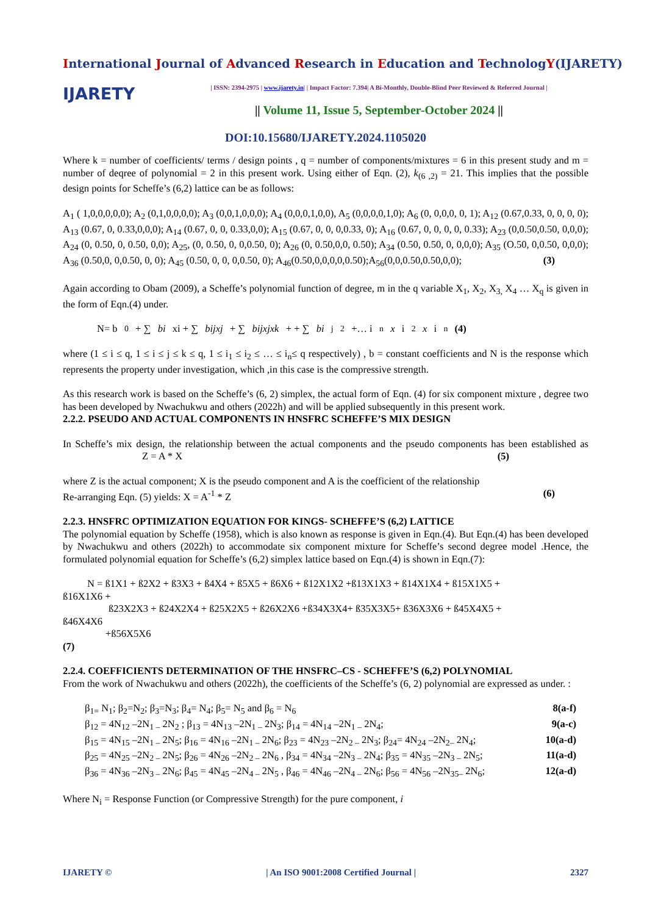International Journal of Advanced Research in Education and TechnologY(IJARETY)
IJARETY
| ISSN: 2394-2975 | www.ijarety.in| | Impact Factor: 7.394| A Bi-Monthly, Double-Blind Peer Reviewed & Referred Journal |
|| Volume 11, Issue 5, September-October 2024 ||
DOI:10.15680/IJARETY.2024.1105020
Where k = number of coefficients/ terms / design points , q = number of components/mixtures = 6 in this present study and m = number of deqree of polynomial = 2 in this present work. Using either of Eqn. (2), k<sub>(6 ,2)</sub> = 21. This implies that the possible design points for Scheffe’s (6,2) lattice can be as follows:
A<sub>1</sub> ( 1,0,0,0,0,0); A<sub>2</sub> (0,1,0,0,0,0); A<sub>3</sub> (0,0,1,0,0,0); A<sub>4</sub> (0,0,0,1,0,0), A<sub>5</sub> (0,0,0,0,1,0); A<sub>6</sub> (0, 0,0,0, 0, 1); A<sub>12</sub> (0.67,0.33, 0, 0, 0, 0); A<sub>13</sub> (0.67, 0, 0.33,0,0,0); A<sub>14</sub> (0.67, 0, 0, 0.33,0,0); A<sub>15</sub> (0.67, 0, 0, 0,0.33, 0); A<sub>16</sub> (0.67, 0, 0, 0, 0, 0.33); A<sub>23</sub> (0,0.50,0.50, 0,0,0); A<sub>24</sub> (0, 0.50, 0, 0.50, 0,0); A<sub>25</sub>, (0, 0.50, 0, 0,0.50, 0); A<sub>26</sub> (0, 0.50,0,0, 0.50); A<sub>34</sub> (0.50, 0.50, 0, 0,0,0); A<sub>35</sub> (O.50, 0,0.50, 0,0,0); A<sub>36</sub> (0.50,0, 0,0.50, 0, 0); A<sub>45</sub> (0.50, 0, 0, 0,0.50, 0); A<sub>46</sub>(0.50,0,0,0,0,0.50);A<sub>56</sub>(0,0,0.50,0.50,0,0); (3)
Again according to Obam (2009), a Scheffe’s polynomial function of degree, m in the q variable X<sub>1</sub>, X<sub>2</sub>, X<sub>3,</sub> X<sub>4</sub> … X<sub>q</sub> is given in the form of Eqn.(4) under.
N= b<sub>0</sub> + ∑ bi xi + ∑ bijxj + ∑ bijxjxk + + ∑ bi <sup>j</sup><sub>2</sub> +… i<sub>n</sub> x i<sub>2</sub> x i<sub>n</sub> (4)
where (1 ≤ i ≤ q, 1 ≤ i ≤ j ≤ k ≤ q, 1 ≤ i<sub>1</sub> ≤ i<sub>2</sub> ≤ … ≤ i<sub>n</sub>≤ q respectively) , b = constant coefficients and N is the response which represents the property under investigation, which ,in this case is the compressive strength.
As this research work is based on the Scheffe’s (6, 2) simplex, the actual form of Eqn. (4) for six component mixture , degree two has been developed by Nwachukwu and others (2022h) and will be applied subsequently in this present work.
2.2.2. PSEUDO AND ACTUAL COMPONENTS IN HNSFRC SCHEFFE’S MIX DESIGN
In Scheffe’s mix design, the relationship between the actual components and the pseudo components has been established as Z = A * X (5)
where Z is the actual component; X is the pseudo component and A is the coefficient of the relationship
Re-arranging Eqn. (5) yields: X = A<sup>-1</sup> * Z (6)
2.2.3. HNSFRC OPTIMIZATION EQUATION FOR KINGS- SCHEFFE’S (6,2) LATTICE
The polynomial equation by Scheffe (1958), which is also known as response is given in Eqn.(4). But Eqn.(4) has been developed by Nwachukwu and others (2022h) to accommodate six component mixture for Scheffe’s second degree model .Hence, the formulated polynomial equation for Scheffe’s (6,2) simplex lattice based on Eqn.(4) is shown in Eqn.(7):
N = ß1X1 + ß2X2 + ß3X3 + ß4X4 + ß5X5 + ß6X6 + ß12X1X2 +ß13X1X3 + ß14X1X4 + ß15X1X5 +
ß16X1X6 +
ß23X2X3 + ß24X2X4 + ß25X2X5 + ß26X2X6 +ß34X3X4+ ß35X3X5+ ß36X3X6 + ß45X4X5 +
ß46X4X6
+ß56X5X6
(7)
2.2.4. COEFFICIENTS DETERMINATION OF THE HNSFRC–CS - SCHEFFE’S (6,2) POLYNOMIAL
From the work of Nwachukwu and others (2022h), the coefficients of the Scheffe’s (6, 2) polynomial are expressed as under. :
β<sub>1=</sub> N<sub>1</sub>; β<sub>2</sub>=N<sub>2</sub>; β<sub>3</sub>=N<sub>3</sub>; β<sub>4</sub>= N<sub>4</sub>; β<sub>5</sub>= N<sub>5</sub> and β<sub>6</sub> = N<sub>6</sub> 8(a-f)
β<sub>12</sub> = 4N<sub>12</sub> –2N<sub>1 –</sub> 2N<sub>2</sub> ; β<sub>13</sub> = 4N<sub>13</sub> –2N<sub>1 –</sub> 2N<sub>3</sub>; β<sub>14</sub> = 4N<sub>14</sub> –2N<sub>1 –</sub> 2N<sub>4</sub>; 9(a-c)
β<sub>15</sub> = 4N<sub>15</sub> –2N<sub>1 –</sub> 2N<sub>5</sub>; β<sub>16</sub> = 4N<sub>16</sub> –2N<sub>1 –</sub> 2N<sub>6</sub>; β<sub>23</sub> = 4N<sub>23</sub> –2N<sub>2 –</sub> 2N<sub>3</sub>; β<sub>24</sub>= 4N<sub>24</sub> –2N<sub>2–</sub> 2N<sub>4</sub>; 10(a-d)
β<sub>25</sub> = 4N<sub>25</sub> –2N<sub>2 –</sub> 2N<sub>5</sub>; β<sub>26</sub> = 4N<sub>26</sub> –2N<sub>2 –</sub> 2N<sub>6</sub> , β<sub>34</sub> = 4N<sub>34</sub> –2N<sub>3 –</sub> 2N<sub>4</sub>; β<sub>35</sub> = 4N<sub>35</sub> –2N<sub>3 –</sub> 2N<sub>5</sub>; 11(a-d)
β<sub>36</sub> = 4N<sub>36</sub> –2N<sub>3 –</sub> 2N<sub>6</sub>; β<sub>45</sub> = 4N<sub>45</sub> –2N<sub>4 –</sub> 2N<sub>5</sub> , β<sub>46</sub> = 4N<sub>46</sub> –2N<sub>4 –</sub> 2N<sub>6</sub>; β<sub>56</sub> = 4N<sub>56</sub> –2N<sub>35–</sub> 2N<sub>6</sub>; 12(a-d)
Where N<sub>i</sub> = Response Function (or Compressive Strength) for the pure component, i
IJARETY © | An ISO 9001:2008 Certified Journal | 2327